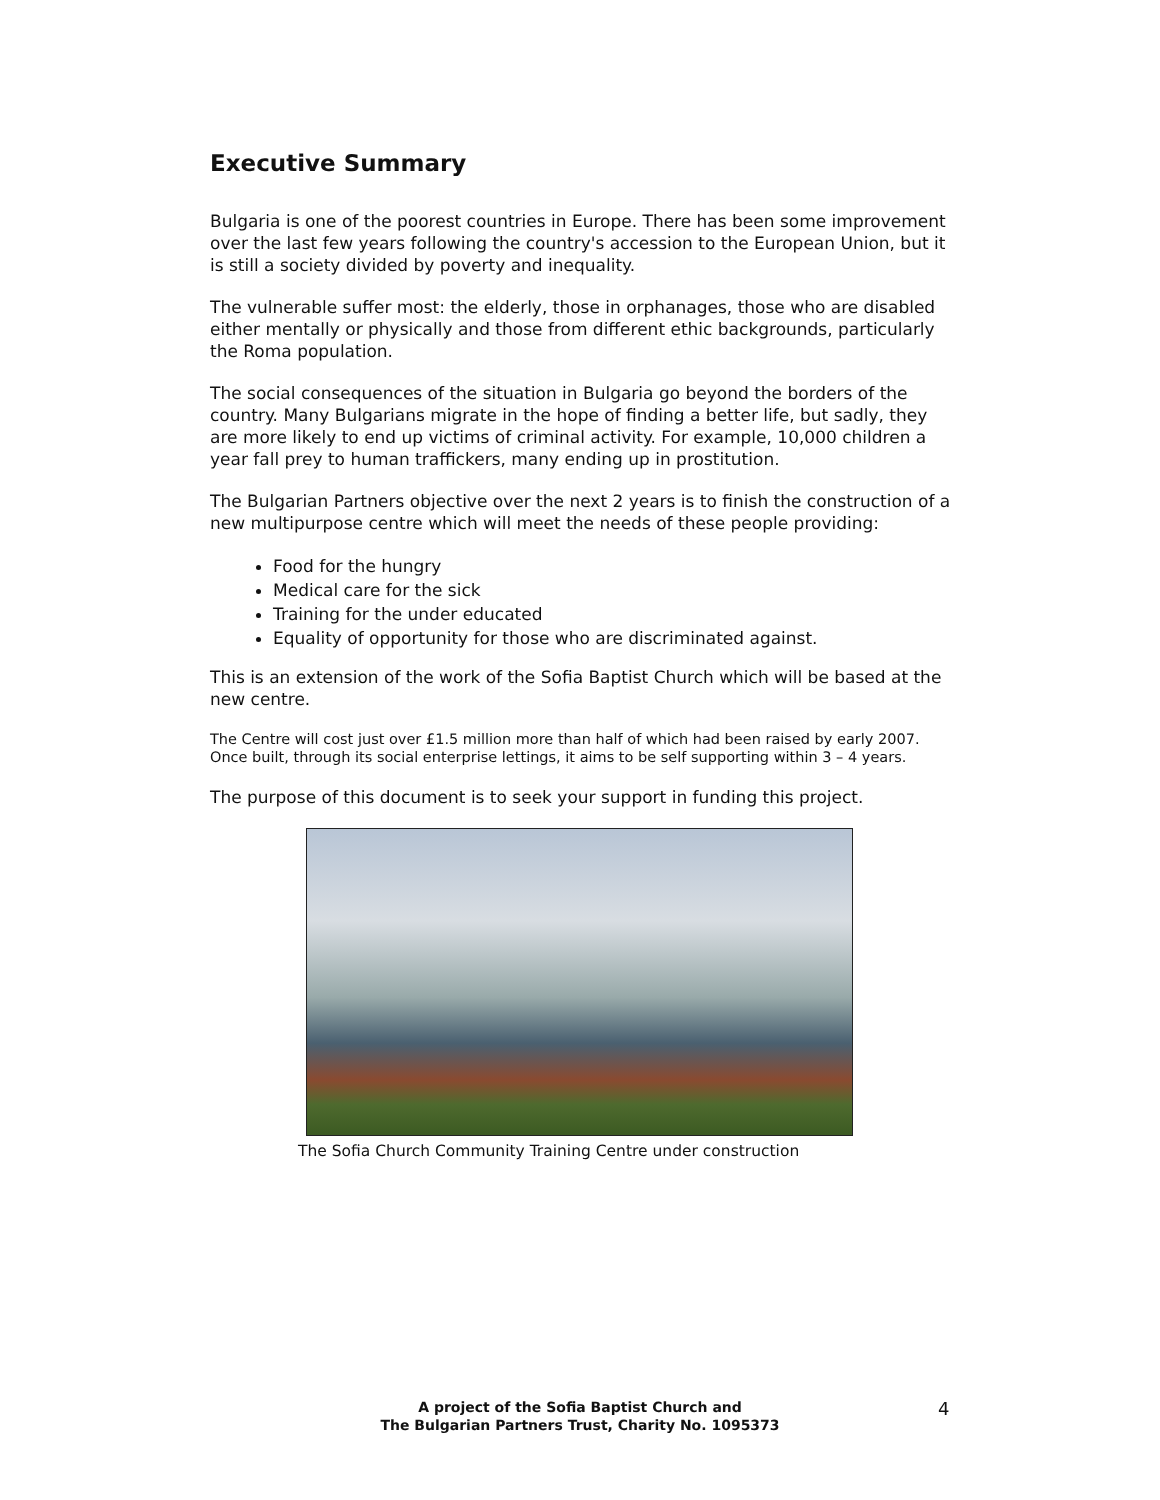Executive Summary
Bulgaria is one of the poorest countries in Europe. There has been some improvement over the last few years following the country's accession to the European Union, but it is still a society divided by poverty and inequality.
The vulnerable suffer most: the elderly, those in orphanages, those who are disabled either mentally or physically and those from different ethic backgrounds, particularly the Roma population.
The social consequences of the situation in Bulgaria go beyond the borders of the country. Many Bulgarians migrate in the hope of finding a better life, but sadly, they are more likely to end up victims of criminal activity. For example, 10,000 children a year fall prey to human traffickers, many ending up in prostitution.
The Bulgarian Partners objective over the next 2 years is to finish the construction of a new multipurpose centre which will meet the needs of these people providing:
Food for the hungry
Medical care for the sick
Training for the under educated
Equality of opportunity for those who are discriminated against.
This is an extension of the work of the Sofia Baptist Church which will be based at the new centre.
The Centre will cost just over £1.5 million more than half of which had been raised by early 2007. Once built, through its social enterprise lettings, it aims to be self supporting within 3 – 4 years.
The purpose of this document is to seek your support in funding this project.
The Sofia Church Community Training Centre under construction
A project of the Sofia Baptist Church and
The Bulgarian Partners Trust, Charity No. 1095373
4